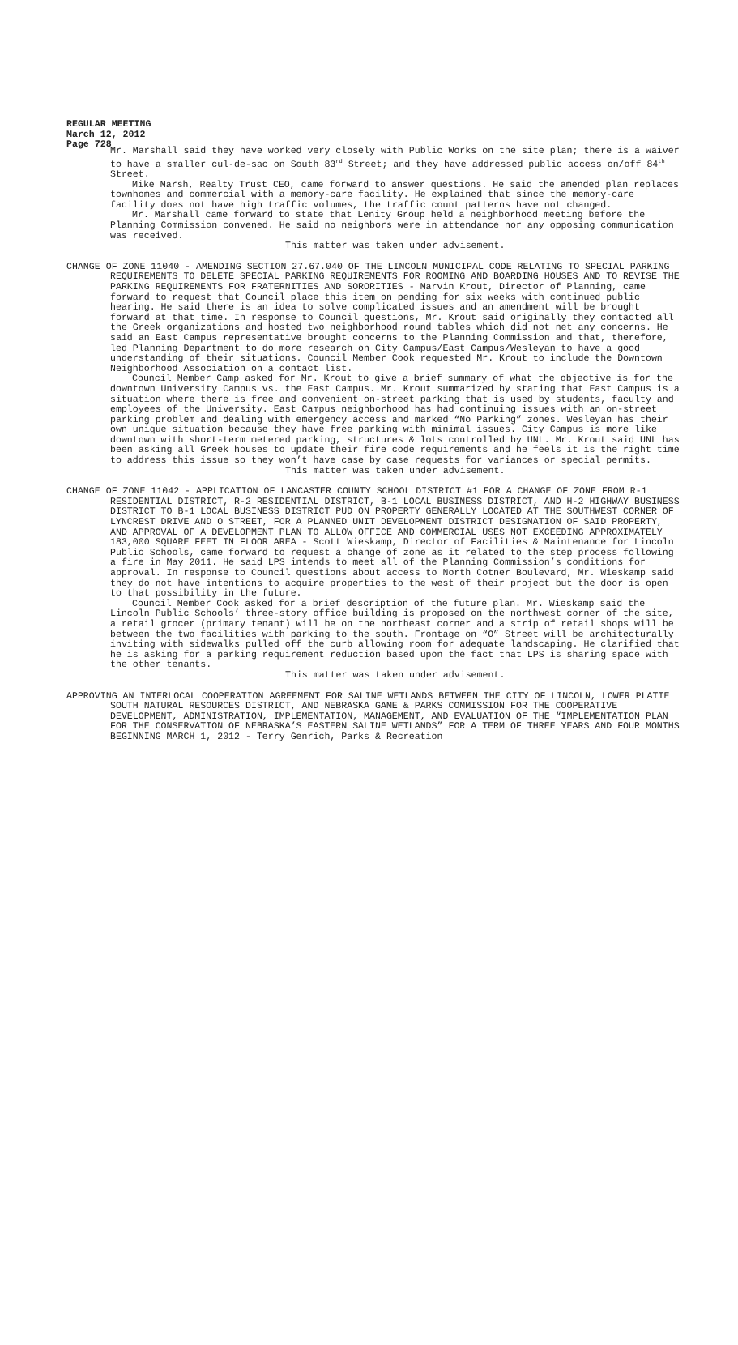REGULAR MEETING
March 12, 2012
Page 728
Mr. Marshall said they have worked very closely with Public Works on the site plan; there is a waiver to have a smaller cul-de-sac on South 83<sup>rd</sup> Street; and they have addressed public access on/off 84<sup>th</sup> Street.
Mike Marsh, Realty Trust CEO, came forward to answer questions. He said the amended plan replaces townhomes and commercial with a memory-care facility. He explained that since the memory-care facility does not have high traffic volumes, the traffic count patterns have not changed.
Mr. Marshall came forward to state that Lenity Group held a neighborhood meeting before the Planning Commission convened. He said no neighbors were in attendance nor any opposing communication was received.
This matter was taken under advisement.
CHANGE OF ZONE 11040 - AMENDING SECTION 27.67.040 OF THE LINCOLN MUNICIPAL CODE RELATING TO SPECIAL PARKING REQUIREMENTS TO DELETE SPECIAL PARKING REQUIREMENTS FOR ROOMING AND BOARDING HOUSES AND TO REVISE THE PARKING REQUIREMENTS FOR FRATERNITIES AND SORORITIES - Marvin Krout, Director of Planning, came forward to request that Council place this item on pending for six weeks with continued public hearing. He said there is an idea to solve complicated issues and an amendment will be brought forward at that time. In response to Council questions, Mr. Krout said originally they contacted all the Greek organizations and hosted two neighborhood round tables which did not net any concerns. He said an East Campus representative brought concerns to the Planning Commission and that, therefore, led Planning Department to do more research on City Campus/East Campus/Wesleyan to have a good understanding of their situations. Council Member Cook requested Mr. Krout to include the Downtown Neighborhood Association on a contact list.
Council Member Camp asked for Mr. Krout to give a brief summary of what the objective is for the downtown University Campus vs. the East Campus. Mr. Krout summarized by stating that East Campus is a situation where there is free and convenient on-street parking that is used by students, faculty and employees of the University. East Campus neighborhood has had continuing issues with an on-street parking problem and dealing with emergency access and marked “No Parking” zones. Wesleyan has their own unique situation because they have free parking with minimal issues. City Campus is more like downtown with short-term metered parking, structures & lots controlled by UNL. Mr. Krout said UNL has been asking all Greek houses to update their fire code requirements and he feels it is the right time to address this issue so they won’t have case by case requests for variances or special permits.
This matter was taken under advisement.
CHANGE OF ZONE 11042 - APPLICATION OF LANCASTER COUNTY SCHOOL DISTRICT #1 FOR A CHANGE OF ZONE FROM R-1 RESIDENTIAL DISTRICT, R-2 RESIDENTIAL DISTRICT, B-1 LOCAL BUSINESS DISTRICT, AND H-2 HIGHWAY BUSINESS DISTRICT TO B-1 LOCAL BUSINESS DISTRICT PUD ON PROPERTY GENERALLY LOCATED AT THE SOUTHWEST CORNER OF LYNCREST DRIVE AND O STREET, FOR A PLANNED UNIT DEVELOPMENT DISTRICT DESIGNATION OF SAID PROPERTY, AND APPROVAL OF A DEVELOPMENT PLAN TO ALLOW OFFICE AND COMMERCIAL USES NOT EXCEEDING APPROXIMATELY 183,000 SQUARE FEET IN FLOOR AREA - Scott Wieskamp, Director of Facilities & Maintenance for Lincoln Public Schools, came forward to request a change of zone as it related to the step process following a fire in May 2011. He said LPS intends to meet all of the Planning Commission’s conditions for approval. In response to Council questions about access to North Cotner Boulevard, Mr. Wieskamp said they do not have intentions to acquire properties to the west of their project but the door is open to that possibility in the future.
Council Member Cook asked for a brief description of the future plan. Mr. Wieskamp said the Lincoln Public Schools’ three-story office building is proposed on the northwest corner of the site, a retail grocer (primary tenant) will be on the northeast corner and a strip of retail shops will be between the two facilities with parking to the south. Frontage on “O” Street will be architecturally inviting with sidewalks pulled off the curb allowing room for adequate landscaping. He clarified that he is asking for a parking requirement reduction based upon the fact that LPS is sharing space with the other tenants.
This matter was taken under advisement.
APPROVING AN INTERLOCAL COOPERATION AGREEMENT FOR SALINE WETLANDS BETWEEN THE CITY OF LINCOLN, LOWER PLATTE SOUTH NATURAL RESOURCES DISTRICT, AND NEBRASKA GAME & PARKS COMMISSION FOR THE COOPERATIVE DEVELOPMENT, ADMINISTRATION, IMPLEMENTATION, MANAGEMENT, AND EVALUATION OF THE “IMPLEMENTATION PLAN FOR THE CONSERVATION OF NEBRASKA’S EASTERN SALINE WETLANDS” FOR A TERM OF THREE YEARS AND FOUR MONTHS BEGINNING MARCH 1, 2012 - Terry Genrich, Parks & Recreation